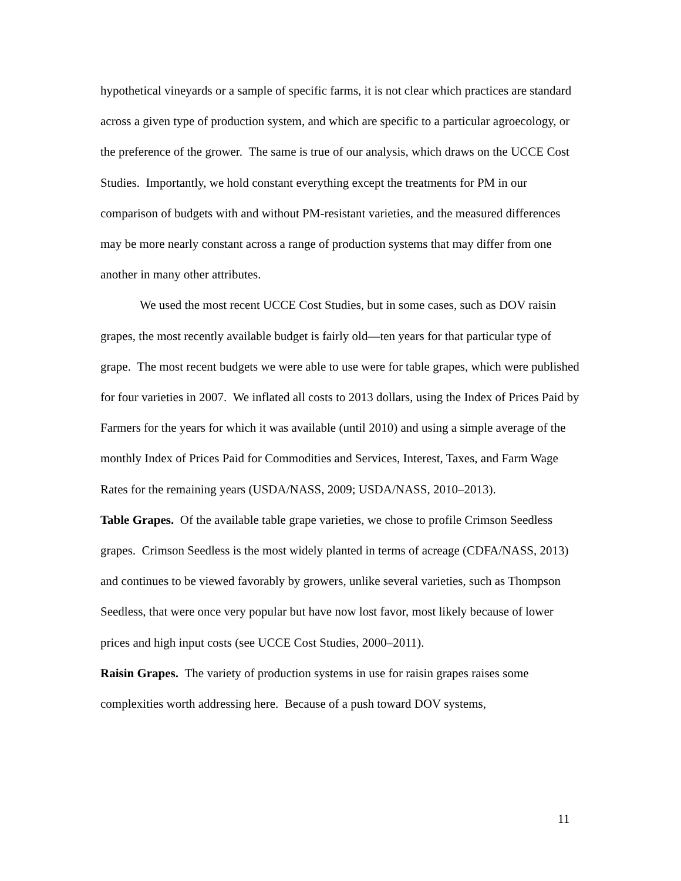hypothetical vineyards or a sample of specific farms, it is not clear which practices are standard across a given type of production system, and which are specific to a particular agroecology, or the preference of the grower. The same is true of our analysis, which draws on the UCCE Cost Studies. Importantly, we hold constant everything except the treatments for PM in our comparison of budgets with and without PM-resistant varieties, and the measured differences may be more nearly constant across a range of production systems that may differ from one another in many other attributes.
We used the most recent UCCE Cost Studies, but in some cases, such as DOV raisin grapes, the most recently available budget is fairly old—ten years for that particular type of grape. The most recent budgets we were able to use were for table grapes, which were published for four varieties in 2007. We inflated all costs to 2013 dollars, using the Index of Prices Paid by Farmers for the years for which it was available (until 2010) and using a simple average of the monthly Index of Prices Paid for Commodities and Services, Interest, Taxes, and Farm Wage Rates for the remaining years (USDA/NASS, 2009; USDA/NASS, 2010–2013).
Table Grapes. Of the available table grape varieties, we chose to profile Crimson Seedless grapes. Crimson Seedless is the most widely planted in terms of acreage (CDFA/NASS, 2013) and continues to be viewed favorably by growers, unlike several varieties, such as Thompson Seedless, that were once very popular but have now lost favor, most likely because of lower prices and high input costs (see UCCE Cost Studies, 2000–2011).
Raisin Grapes. The variety of production systems in use for raisin grapes raises some complexities worth addressing here. Because of a push toward DOV systems,
11